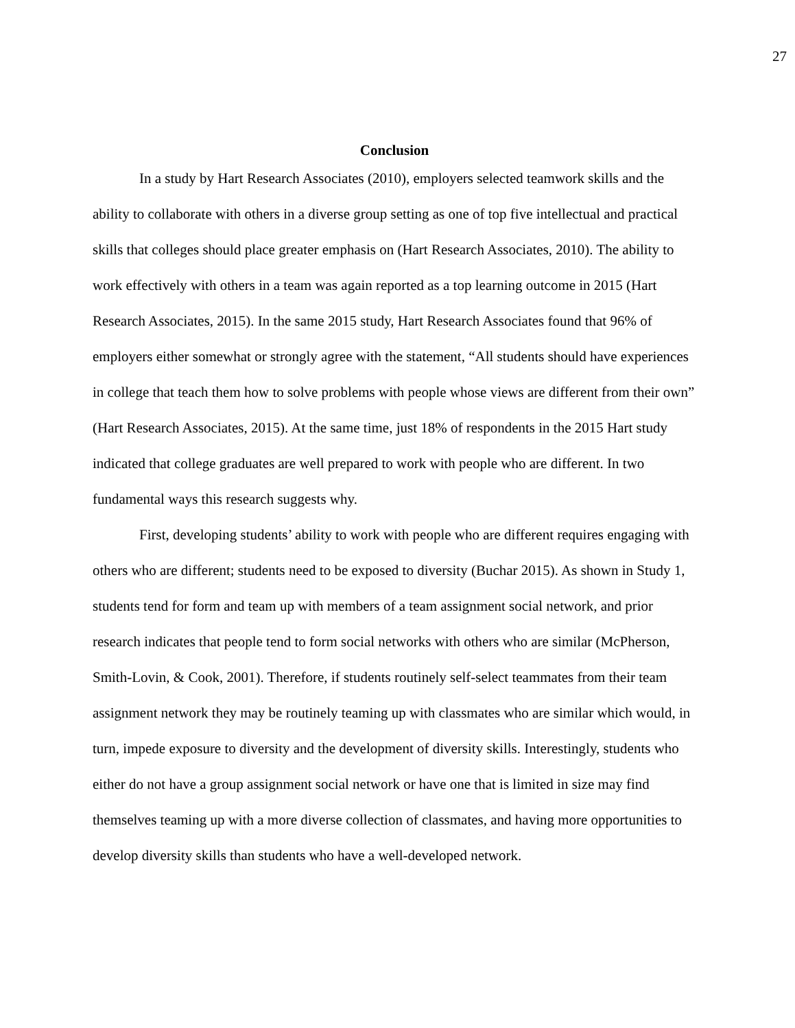27
Conclusion
In a study by Hart Research Associates (2010), employers selected teamwork skills and the ability to collaborate with others in a diverse group setting as one of top five intellectual and practical skills that colleges should place greater emphasis on (Hart Research Associates, 2010). The ability to work effectively with others in a team was again reported as a top learning outcome in 2015 (Hart Research Associates, 2015). In the same 2015 study, Hart Research Associates found that 96% of employers either somewhat or strongly agree with the statement, “All students should have experiences in college that teach them how to solve problems with people whose views are different from their own” (Hart Research Associates, 2015). At the same time, just 18% of respondents in the 2015 Hart study indicated that college graduates are well prepared to work with people who are different. In two fundamental ways this research suggests why.
First, developing students’ ability to work with people who are different requires engaging with others who are different; students need to be exposed to diversity (Buchar 2015). As shown in Study 1, students tend for form and team up with members of a team assignment social network, and prior research indicates that people tend to form social networks with others who are similar (McPherson, Smith-Lovin, & Cook, 2001). Therefore, if students routinely self-select teammates from their team assignment network they may be routinely teaming up with classmates who are similar which would, in turn, impede exposure to diversity and the development of diversity skills. Interestingly, students who either do not have a group assignment social network or have one that is limited in size may find themselves teaming up with a more diverse collection of classmates, and having more opportunities to develop diversity skills than students who have a well-developed network.